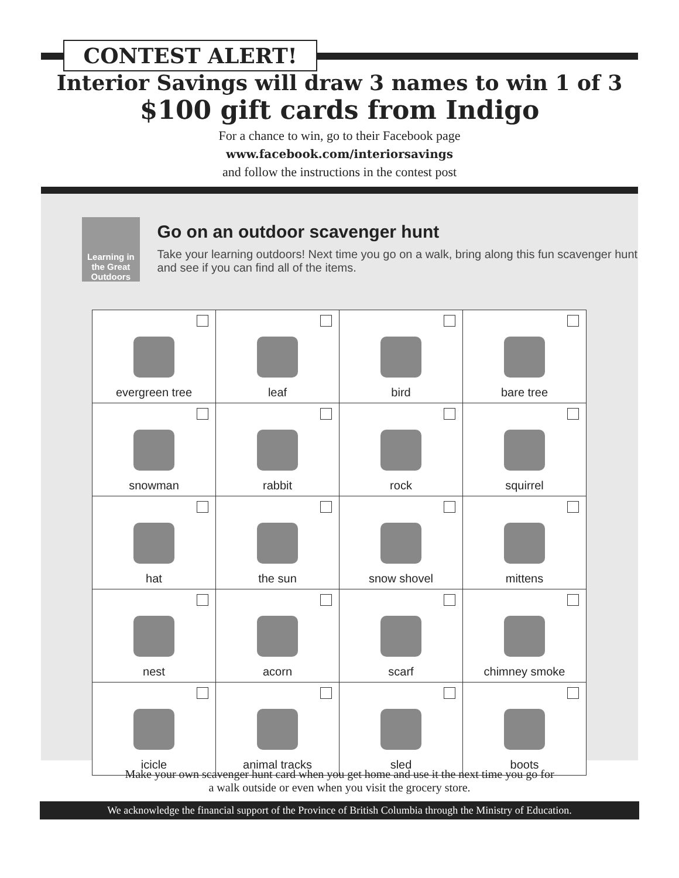CONTEST ALERT!
Interior Savings will draw 3 names to win 1 of 3
$100 gift cards from Indigo
For a chance to win, go to their Facebook page
www.facebook.com/interiorsavings
and follow the instructions in the contest post
Learning in the Great Outdoors
Go on an outdoor scavenger hunt
Take your learning outdoors! Next time you go on a walk, bring along this fun scavenger hunt and see if you can find all of the items.
| evergreen tree | leaf | bird | bare tree |
| snowman | rabbit | rock | squirrel |
| hat | the sun | snow shovel | mittens |
| nest | acorn | scarf | chimney smoke |
| icicle | animal tracks | sled | boots |
Make your own scavenger hunt card when you get home and use it the next time you go for
a walk outside or even when you visit the grocery store.
We acknowledge the financial support of the Province of British Columbia through the Ministry of Education.